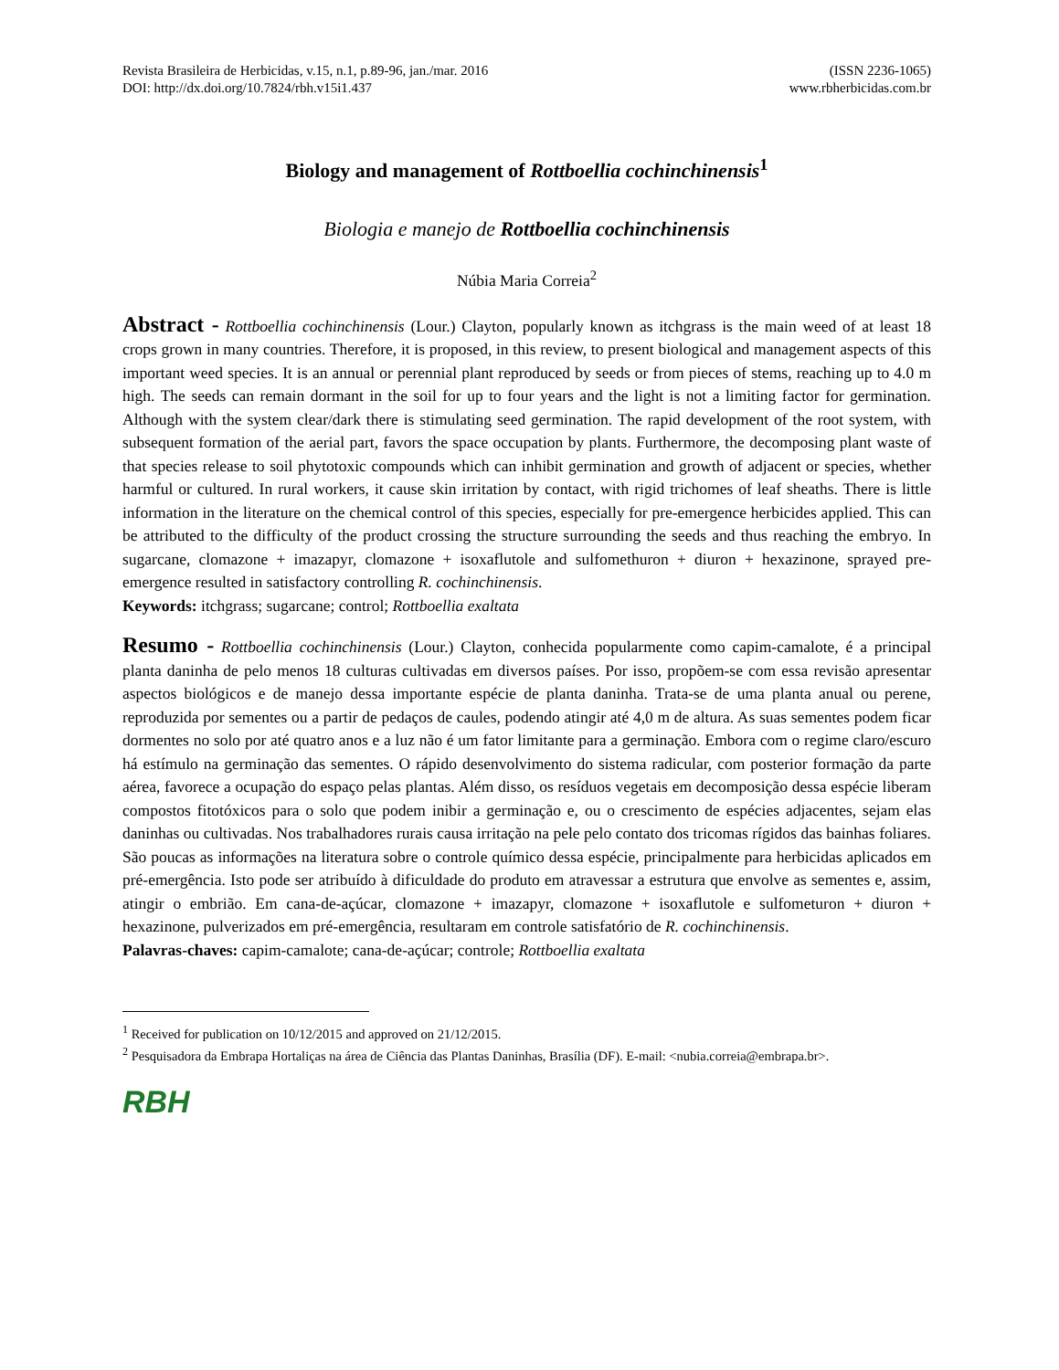Revista Brasileira de Herbicidas, v.15, n.1, p.89-96, jan./mar. 2016 (ISSN 2236-1065)
DOI: http://dx.doi.org/10.7824/rbh.v15i1.437 www.rbherbicidas.com.br
Biology and management of Rottboellia cochinchinensis<sup>1</sup>
Biologia e manejo de Rottboellia cochinchinensis
Núbia Maria Correia<sup>2</sup>
Abstract - Rottboellia cochinchinensis (Lour.) Clayton, popularly known as itchgrass is the main weed of at least 18 crops grown in many countries. Therefore, it is proposed, in this review, to present biological and management aspects of this important weed species. It is an annual or perennial plant reproduced by seeds or from pieces of stems, reaching up to 4.0 m high. The seeds can remain dormant in the soil for up to four years and the light is not a limiting factor for germination. Although with the system clear/dark there is stimulating seed germination. The rapid development of the root system, with subsequent formation of the aerial part, favors the space occupation by plants. Furthermore, the decomposing plant waste of that species release to soil phytotoxic compounds which can inhibit germination and growth of adjacent or species, whether harmful or cultured. In rural workers, it cause skin irritation by contact, with rigid trichomes of leaf sheaths. There is little information in the literature on the chemical control of this species, especially for pre-emergence herbicides applied. This can be attributed to the difficulty of the product crossing the structure surrounding the seeds and thus reaching the embryo. In sugarcane, clomazone + imazapyr, clomazone + isoxaflutole and sulfomethuron + diuron + hexazinone, sprayed pre-emergence resulted in satisfactory controlling R. cochinchinensis.
Keywords: itchgrass; sugarcane; control; Rottboellia exaltata
Resumo - Rottboellia cochinchinensis (Lour.) Clayton, conhecida popularmente como capim-camalote, é a principal planta daninha de pelo menos 18 culturas cultivadas em diversos países. Por isso, propõem-se com essa revisão apresentar aspectos biológicos e de manejo dessa importante espécie de planta daninha. Trata-se de uma planta anual ou perene, reproduzida por sementes ou a partir de pedaços de caules, podendo atingir até 4,0 m de altura. As suas sementes podem ficar dormentes no solo por até quatro anos e a luz não é um fator limitante para a germinação. Embora com o regime claro/escuro há estímulo na germinação das sementes. O rápido desenvolvimento do sistema radicular, com posterior formação da parte aérea, favorece a ocupação do espaço pelas plantas. Além disso, os resíduos vegetais em decomposição dessa espécie liberam compostos fitotóxicos para o solo que podem inibir a germinação e, ou o crescimento de espécies adjacentes, sejam elas daninhas ou cultivadas. Nos trabalhadores rurais causa irritação na pele pelo contato dos tricomas rígidos das bainhas foliares. São poucas as informações na literatura sobre o controle químico dessa espécie, principalmente para herbicidas aplicados em pré-emergência. Isto pode ser atribuído à dificuldade do produto em atravessar a estrutura que envolve as sementes e, assim, atingir o embrião. Em cana-de-açúcar, clomazone + imazapyr, clomazone + isoxaflutole e sulfometuron + diuron + hexazinone, pulverizados em pré-emergência, resultaram em controle satisfatório de R. cochinchinensis.
Palavras-chaves: capim-camalote; cana-de-açúcar; controle; Rottboellia exaltata
<sup>1</sup> Received for publication on 10/12/2015 and approved on 21/12/2015.
<sup>2</sup> Pesquisadora da Embrapa Hortaliças na área de Ciência das Plantas Daninhas, Brasília (DF). E-mail: <nubia.correia@embrapa.br>.
RBH